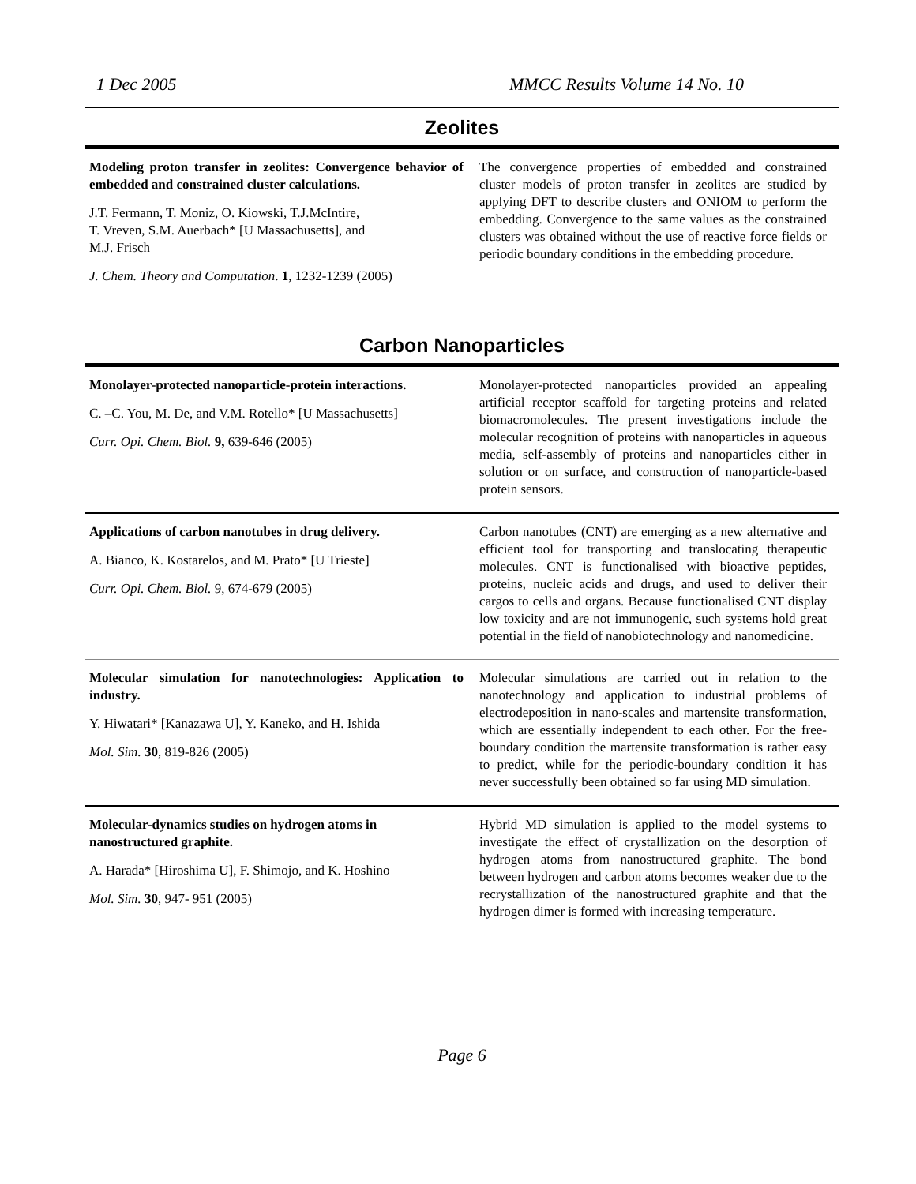1 Dec 2005 MMCC Results Volume 14 No. 10
Zeolites
Modeling proton transfer in zeolites: Convergence behavior of embedded and constrained cluster calculations.
J.T. Fermann, T. Moniz, O. Kiowski, T.J.McIntire,
T. Vreven, S.M. Auerbach* [U Massachusetts], and
M.J. Frisch
J. Chem. Theory and Computation. 1, 1232-1239 (2005)
The convergence properties of embedded and constrained cluster models of proton transfer in zeolites are studied by applying DFT to describe clusters and ONIOM to perform the embedding. Convergence to the same values as the constrained clusters was obtained without the use of reactive force fields or periodic boundary conditions in the embedding procedure.
Carbon Nanoparticles
Monolayer-protected nanoparticle-protein interactions.
C. –C. You, M. De, and V.M. Rotello* [U Massachusetts]
Curr. Opi. Chem. Biol. 9, 639-646 (2005)
Monolayer-protected nanoparticles provided an appealing artificial receptor scaffold for targeting proteins and related biomacromolecules. The present investigations include the molecular recognition of proteins with nanoparticles in aqueous media, self-assembly of proteins and nanoparticles either in solution or on surface, and construction of nanoparticle-based protein sensors.
Applications of carbon nanotubes in drug delivery.
A. Bianco, K. Kostarelos, and M. Prato* [U Trieste]
Curr. Opi. Chem. Biol. 9, 674-679 (2005)
Carbon nanotubes (CNT) are emerging as a new alternative and efficient tool for transporting and translocating therapeutic molecules. CNT is functionalised with bioactive peptides, proteins, nucleic acids and drugs, and used to deliver their cargos to cells and organs. Because functionalised CNT display low toxicity and are not immunogenic, such systems hold great potential in the field of nanobiotechnology and nanomedicine.
Molecular simulation for nanotechnologies: Application to industry.
Y. Hiwatari* [Kanazawa U], Y. Kaneko, and H. Ishida
Mol. Sim. 30, 819-826 (2005)
Molecular simulations are carried out in relation to the nanotechnology and application to industrial problems of electrodeposition in nano-scales and martensite transformation, which are essentially independent to each other. For the free-boundary condition the martensite transformation is rather easy to predict, while for the periodic-boundary condition it has never successfully been obtained so far using MD simulation.
Molecular-dynamics studies on hydrogen atoms in nanostructured graphite.
A. Harada* [Hiroshima U], F. Shimojo, and K. Hoshino
Mol. Sim. 30, 947- 951 (2005)
Hybrid MD simulation is applied to the model systems to investigate the effect of crystallization on the desorption of hydrogen atoms from nanostructured graphite. The bond between hydrogen and carbon atoms becomes weaker due to the recrystallization of the nanostructured graphite and that the hydrogen dimer is formed with increasing temperature.
Page 6